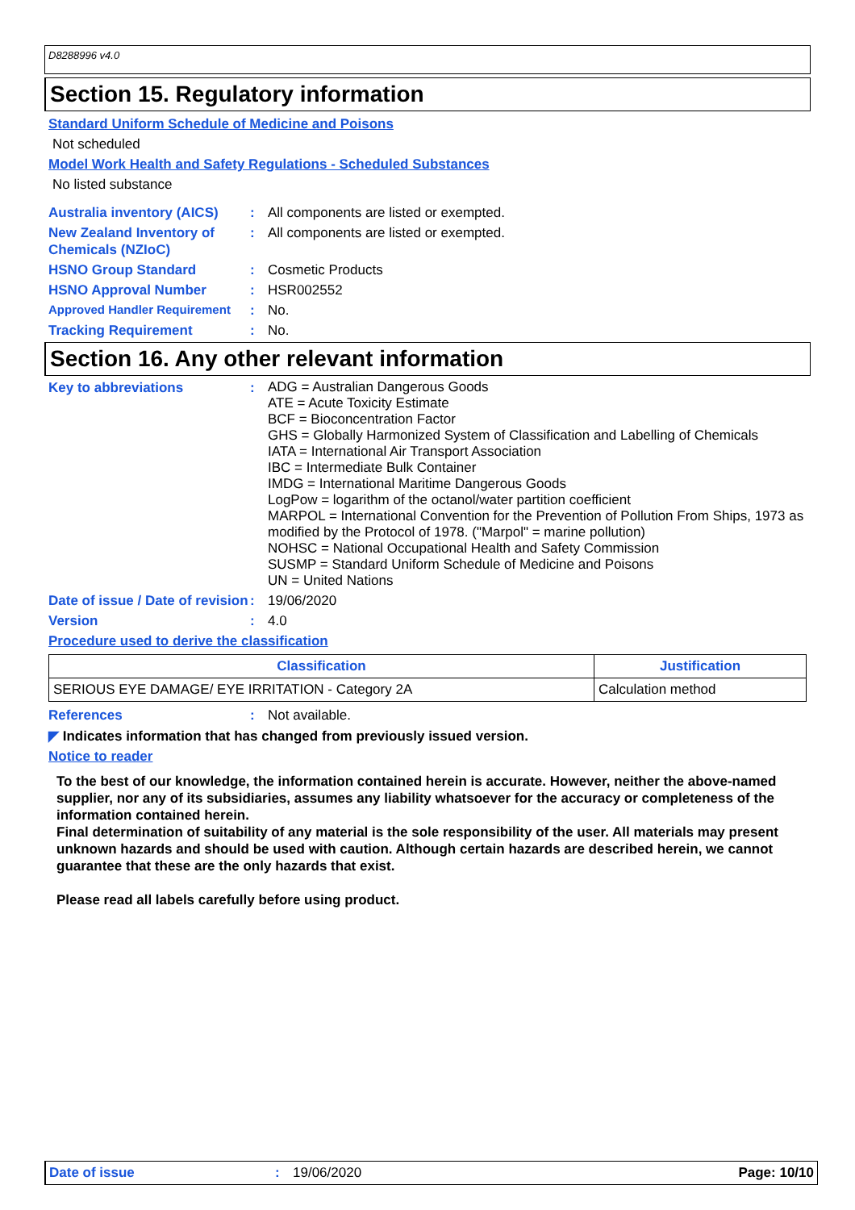D8288996 v4.0
Section 15. Regulatory information
Standard Uniform Schedule of Medicine and Poisons
Not scheduled
Model Work Health and Safety Regulations - Scheduled Substances
No listed substance
Australia inventory (AICS)
: All components are listed or exempted.
New Zealand Inventory of Chemicals (NZIoC)
: All components are listed or exempted.
HSNO Group Standard : Cosmetic Products
HSNO Approval Number : HSR002552
Approved Handler Requirement
: No.
Tracking Requirement : No.
Section 16. Any other relevant information
Key to abbreviations :
ADG = Australian Dangerous Goods
ATE = Acute Toxicity Estimate
BCF = Bioconcentration Factor
GHS = Globally Harmonized System of Classification and Labelling of Chemicals
IATA = International Air Transport Association
IBC = Intermediate Bulk Container
IMDG = International Maritime Dangerous Goods
LogPow = logarithm of the octanol/water partition coefficient
MARPOL = International Convention for the Prevention of Pollution From Ships, 1973 as modified by the Protocol of 1978. ("Marpol" = marine pollution)
NOHSC = National Occupational Health and Safety Commission
SUSMP = Standard Uniform Schedule of Medicine and Poisons
UN = United Nations
Date of issue / Date of revision
: 19/06/2020
Version : 4.0
Procedure used to derive the classification
| Classification | Justification |
| --- | --- |
| SERIOUS EYE DAMAGE/ EYE IRRITATION - Category 2A | Calculation method |
References : Not available.
◤ Indicates information that has changed from previously issued version.
Notice to reader
To the best of our knowledge, the information contained herein is accurate. However, neither the above-named supplier, nor any of its subsidiaries, assumes any liability whatsoever for the accuracy or completeness of the information contained herein.
Final determination of suitability of any material is the sole responsibility of the user. All materials may present unknown hazards and should be used with caution. Although certain hazards are described herein, we cannot guarantee that these are the only hazards that exist.
Please read all labels carefully before using product.
Date of issue: 19/06/2020 Page: 10/10